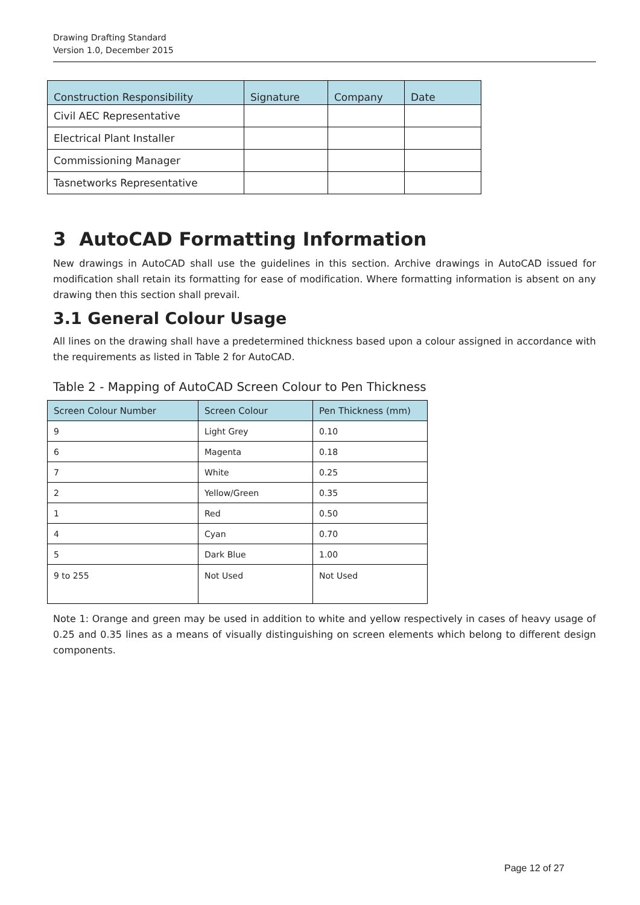Drawing Drafting Standard
Version 1.0, December 2015
| Construction Responsibility | Signature | Company | Date |
| --- | --- | --- | --- |
| Civil AEC Representative | | | |
| Electrical Plant Installer | | | |
| Commissioning Manager | | | |
| Tasnetworks Representative | | | |
3 AutoCAD Formatting Information
New drawings in AutoCAD shall use the guidelines in this section. Archive drawings in AutoCAD issued for modification shall retain its formatting for ease of modification. Where formatting information is absent on any drawing then this section shall prevail.
3.1 General Colour Usage
All lines on the drawing shall have a predetermined thickness based upon a colour assigned in accordance with the requirements as listed in Table 2 for AutoCAD.
Table 2 - Mapping of AutoCAD Screen Colour to Pen Thickness
| Screen Colour Number | Screen Colour | Pen Thickness (mm) |
| --- | --- | --- |
| 9 | Light Grey | 0.10 |
| 6 | Magenta | 0.18 |
| 7 | White | 0.25 |
| 2 | Yellow/Green | 0.35 |
| 1 | Red | 0.50 |
| 4 | Cyan | 0.70 |
| 5 | Dark Blue | 1.00 |
| 9 to 255 | Not Used | Not Used |
Note 1: Orange and green may be used in addition to white and yellow respectively in cases of heavy usage of 0.25 and 0.35 lines as a means of visually distinguishing on screen elements which belong to different design components.
Page 12 of 27